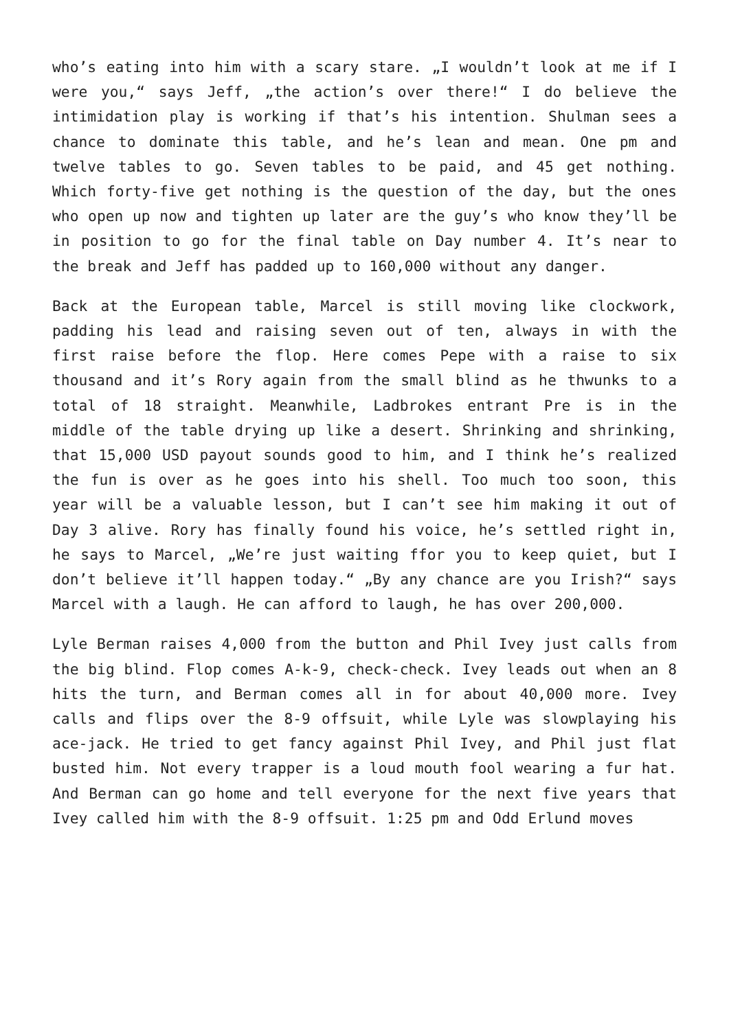who’s eating into him with a scary stare. „I wouldn’t look at me if I were you,“ says Jeff, „the action’s over there!“ I do believe the intimidation play is working if that’s his intention. Shulman sees a chance to dominate this table, and he’s lean and mean. One pm and twelve tables to go. Seven tables to be paid, and 45 get nothing. Which forty-five get nothing is the question of the day, but the ones who open up now and tighten up later are the guy’s who know they’ll be in position to go for the final table on Day number 4. It’s near to the break and Jeff has padded up to 160,000 without any danger.
Back at the European table, Marcel is still moving like clockwork, padding his lead and raising seven out of ten, always in with the first raise before the flop. Here comes Pepe with a raise to six thousand and it’s Rory again from the small blind as he thwunks to a total of 18 straight. Meanwhile, Ladbrokes entrant Pre is in the middle of the table drying up like a desert. Shrinking and shrinking, that 15,000 USD payout sounds good to him, and I think he’s realized the fun is over as he goes into his shell. Too much too soon, this year will be a valuable lesson, but I can’t see him making it out of Day 3 alive. Rory has finally found his voice, he’s settled right in, he says to Marcel, „We’re just waiting ffor you to keep quiet, but I don’t believe it’ll happen today.“ „By any chance are you Irish?“ says Marcel with a laugh. He can afford to laugh, he has over 200,000.
Lyle Berman raises 4,000 from the button and Phil Ivey just calls from the big blind. Flop comes A-k-9, check-check. Ivey leads out when an 8 hits the turn, and Berman comes all in for about 40,000 more. Ivey calls and flips over the 8-9 offsuit, while Lyle was slowplaying his ace-jack. He tried to get fancy against Phil Ivey, and Phil just flat busted him. Not every trapper is a loud mouth fool wearing a fur hat. And Berman can go home and tell everyone for the next five years that Ivey called him with the 8-9 offsuit. 1:25 pm and Odd Erlund moves